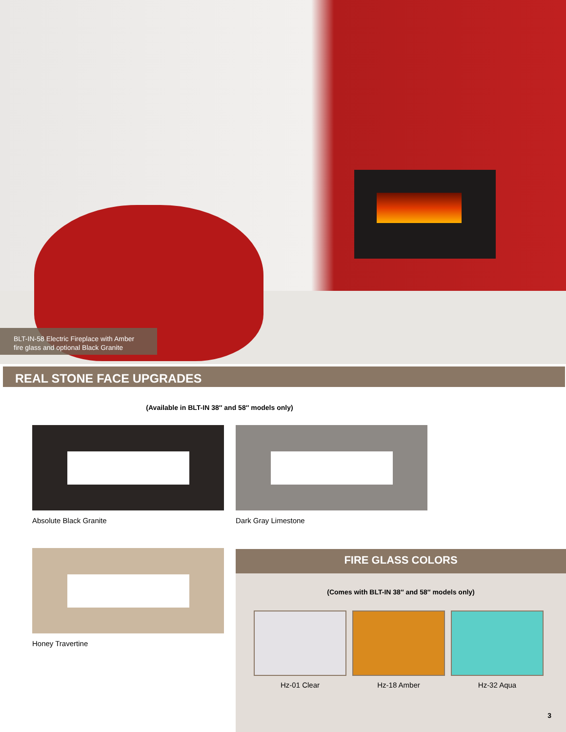BLT-IN-58 Electric Fireplace with Amber
fire glass and optional Black Granite
REAL STONE FACE UPGRADES
(Available in BLT-IN 38″ and 58″ models only)
Absolute Black Granite Dark Gray Limestone
Honey Travertine
FIRE GLASS COLORS
(Comes with BLT-IN 38″ and 58″ models only)
Hz-01 Clear Hz-18 Amber Hz-32 Aqua
3